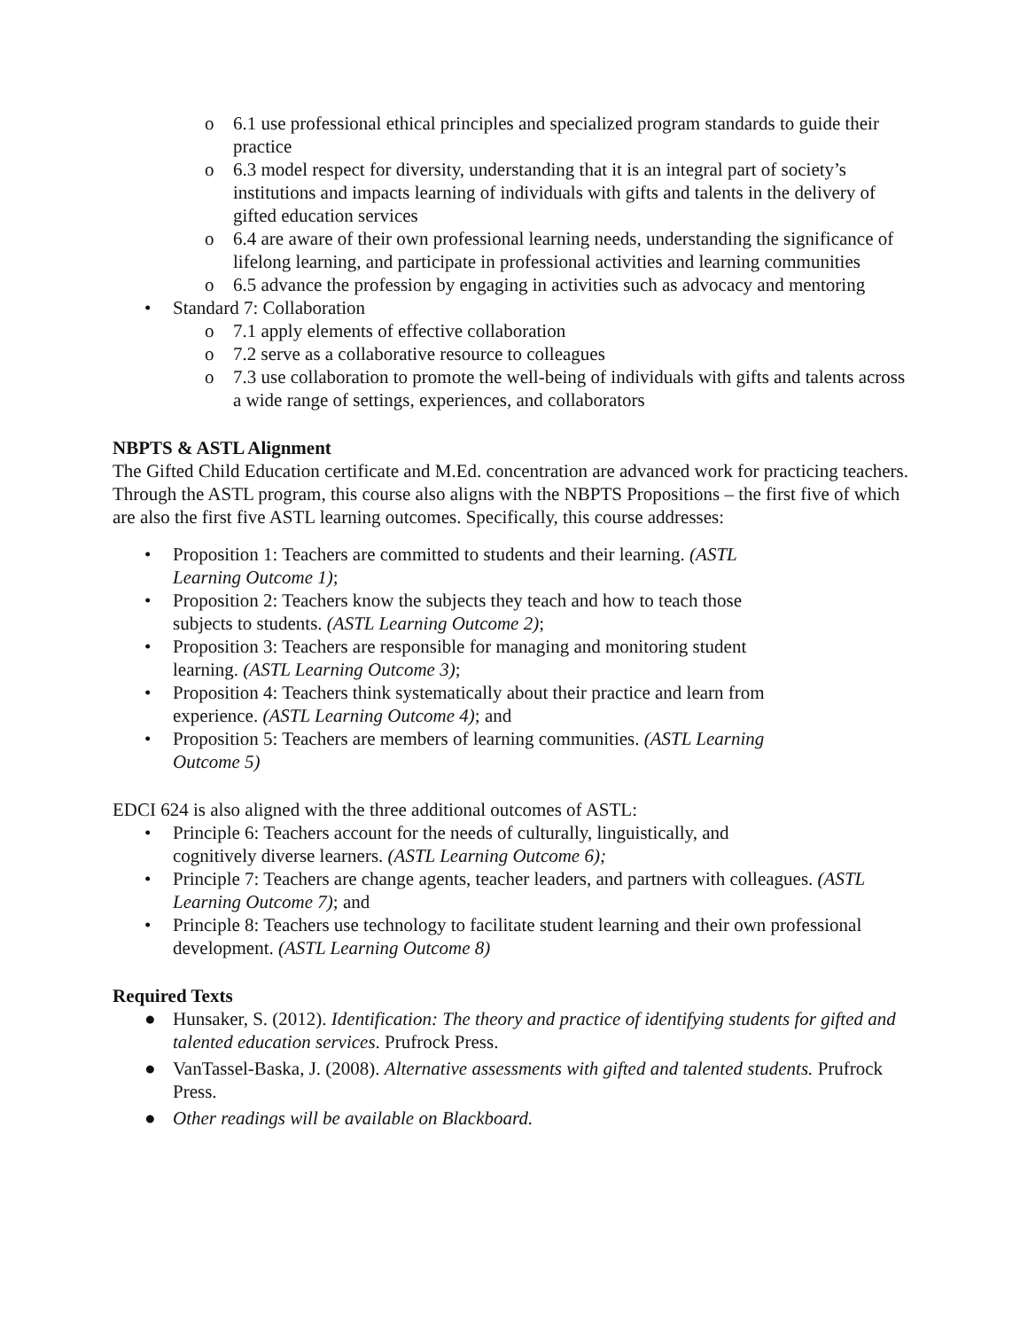o 6.1 use professional ethical principles and specialized program standards to guide their practice
o 6.3 model respect for diversity, understanding that it is an integral part of society’s institutions and impacts learning of individuals with gifts and talents in the delivery of gifted education services
o 6.4 are aware of their own professional learning needs, understanding the significance of lifelong learning, and participate in professional activities and learning communities
o 6.5 advance the profession by engaging in activities such as advocacy and mentoring
• Standard 7: Collaboration
o 7.1 apply elements of effective collaboration
o 7.2 serve as a collaborative resource to colleagues
o 7.3 use collaboration to promote the well-being of individuals with gifts and talents across a wide range of settings, experiences, and collaborators
NBPTS & ASTL Alignment
The Gifted Child Education certificate and M.Ed. concentration are advanced work for practicing teachers. Through the ASTL program, this course also aligns with the NBPTS Propositions – the first five of which are also the first five ASTL learning outcomes. Specifically, this course addresses:
• Proposition 1: Teachers are committed to students and their learning. (ASTL Learning Outcome 1);
• Proposition 2: Teachers know the subjects they teach and how to teach those subjects to students. (ASTL Learning Outcome 2);
• Proposition 3: Teachers are responsible for managing and monitoring student learning. (ASTL Learning Outcome 3);
• Proposition 4: Teachers think systematically about their practice and learn from experience. (ASTL Learning Outcome 4); and
• Proposition 5: Teachers are members of learning communities. (ASTL Learning Outcome 5)
EDCI 624 is also aligned with the three additional outcomes of ASTL:
• Principle 6: Teachers account for the needs of culturally, linguistically, and
cognitively diverse learners. (ASTL Learning Outcome 6);
• Principle 7: Teachers are change agents, teacher leaders, and partners with colleagues. (ASTL Learning Outcome 7); and
• Principle 8: Teachers use technology to facilitate student learning and their own professional development. (ASTL Learning Outcome 8)
Required Texts
● Hunsaker, S. (2012). Identification: The theory and practice of identifying students for gifted and talented education services. Prufrock Press.
● VanTassel-Baska, J. (2008). Alternative assessments with gifted and talented students. Prufrock Press.
● Other readings will be available on Blackboard.